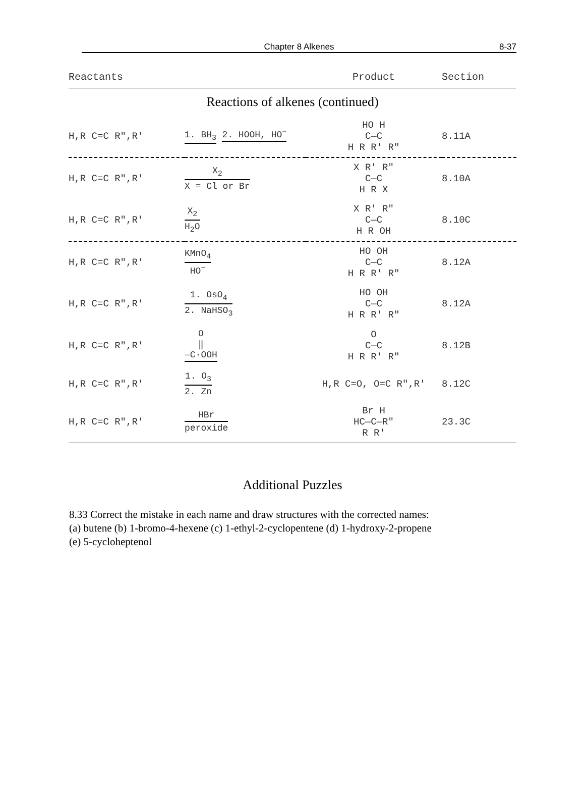Chapter 8 Alkenes
8-37
| Reactants | | Product | Section |
| --- | --- | --- | --- |
| Reactions of alkenes (continued) | | | |
| H,R C=C R",R' | 1. BH<sub>3</sub> 2. HOOH, HO<sup>−</sup> | HO H C—C H R R' R" | 8.11A |
| H,R C=C R",R' | X<sub>2</sub> X = Cl or Br | X R' R" C—C H R X | 8.10A |
| H,R C=C R",R' | X<sub>2</sub> H<sub>2</sub>O | X R' R" C—C H R OH | 8.10C |
| H,R C=C R",R' | KMnO<sub>4</sub> HO<sup>−</sup> | HO OH C—C H R R' R" | 8.12A |
| H,R C=C R",R' | 1. OsO<sub>4</sub> 2. NaHSO<sub>3</sub> | HO OH C—C H R R' R" | 8.12A |
| H,R C=C R",R' | O ‖ —C·OOH | O C—C H R R' R" | 8.12B |
| H,R C=C R",R' | 1. O<sub>3</sub> 2. Zn | H,R C=O, O=C R",R' | 8.12C |
| H,R C=C R",R' | HBr peroxide | Br H HC—C—R" R R' | 23.3C |
Additional Puzzles
8.33 Correct the mistake in each name and draw structures with the corrected names:
(a) butene (b) 1-bromo-4-hexene (c) 1-ethyl-2-cyclopentene (d) 1-hydroxy-2-propene
(e) 5-cycloheptenol